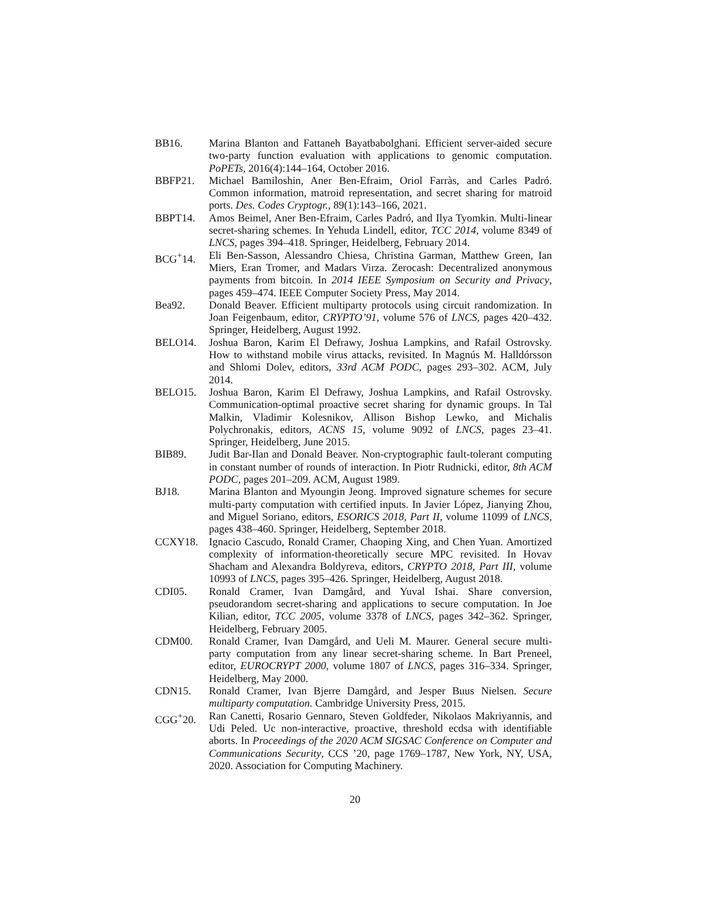BB16. Marina Blanton and Fattaneh Bayatbabolghani. Efficient server-aided secure two-party function evaluation with applications to genomic computation. PoPETs, 2016(4):144–164, October 2016.
BBFP21. Michael Bamiloshin, Aner Ben-Efraim, Oriol Farràs, and Carles Padró. Common information, matroid representation, and secret sharing for matroid ports. Des. Codes Cryptogr., 89(1):143–166, 2021.
BBPT14. Amos Beimel, Aner Ben-Efraim, Carles Padró, and Ilya Tyomkin. Multi-linear secret-sharing schemes. In Yehuda Lindell, editor, TCC 2014, volume 8349 of LNCS, pages 394–418. Springer, Heidelberg, February 2014.
BCG<sup>+</sup>14. Eli Ben-Sasson, Alessandro Chiesa, Christina Garman, Matthew Green, Ian Miers, Eran Tromer, and Madars Virza. Zerocash: Decentralized anonymous payments from bitcoin. In 2014 IEEE Symposium on Security and Privacy, pages 459–474. IEEE Computer Society Press, May 2014.
Bea92. Donald Beaver. Efficient multiparty protocols using circuit randomization. In Joan Feigenbaum, editor, CRYPTO’91, volume 576 of LNCS, pages 420–432. Springer, Heidelberg, August 1992.
BELO14. Joshua Baron, Karim El Defrawy, Joshua Lampkins, and Rafail Ostrovsky. How to withstand mobile virus attacks, revisited. In Magnús M. Halldórsson and Shlomi Dolev, editors, 33rd ACM PODC, pages 293–302. ACM, July 2014.
BELO15. Joshua Baron, Karim El Defrawy, Joshua Lampkins, and Rafail Ostrovsky. Communication-optimal proactive secret sharing for dynamic groups. In Tal Malkin, Vladimir Kolesnikov, Allison Bishop Lewko, and Michalis Polychronakis, editors, ACNS 15, volume 9092 of LNCS, pages 23–41. Springer, Heidelberg, June 2015.
BIB89. Judit Bar-Ilan and Donald Beaver. Non-cryptographic fault-tolerant computing in constant number of rounds of interaction. In Piotr Rudnicki, editor, 8th ACM PODC, pages 201–209. ACM, August 1989.
BJ18. Marina Blanton and Myoungin Jeong. Improved signature schemes for secure multi-party computation with certified inputs. In Javier López, Jianying Zhou, and Miguel Soriano, editors, ESORICS 2018, Part II, volume 11099 of LNCS, pages 438–460. Springer, Heidelberg, September 2018.
CCXY18. Ignacio Cascudo, Ronald Cramer, Chaoping Xing, and Chen Yuan. Amortized complexity of information-theoretically secure MPC revisited. In Hovav Shacham and Alexandra Boldyreva, editors, CRYPTO 2018, Part III, volume 10993 of LNCS, pages 395–426. Springer, Heidelberg, August 2018.
CDI05. Ronald Cramer, Ivan Damgård, and Yuval Ishai. Share conversion, pseudorandom secret-sharing and applications to secure computation. In Joe Kilian, editor, TCC 2005, volume 3378 of LNCS, pages 342–362. Springer, Heidelberg, February 2005.
CDM00. Ronald Cramer, Ivan Damgård, and Ueli M. Maurer. General secure multi-party computation from any linear secret-sharing scheme. In Bart Preneel, editor, EUROCRYPT 2000, volume 1807 of LNCS, pages 316–334. Springer, Heidelberg, May 2000.
CDN15. Ronald Cramer, Ivan Bjerre Damgård, and Jesper Buus Nielsen. Secure multiparty computation. Cambridge University Press, 2015.
CGG<sup>+</sup>20. Ran Canetti, Rosario Gennaro, Steven Goldfeder, Nikolaos Makriyannis, and Udi Peled. Uc non-interactive, proactive, threshold ecdsa with identifiable aborts. In Proceedings of the 2020 ACM SIGSAC Conference on Computer and Communications Security, CCS ’20, page 1769–1787, New York, NY, USA, 2020. Association for Computing Machinery.
20